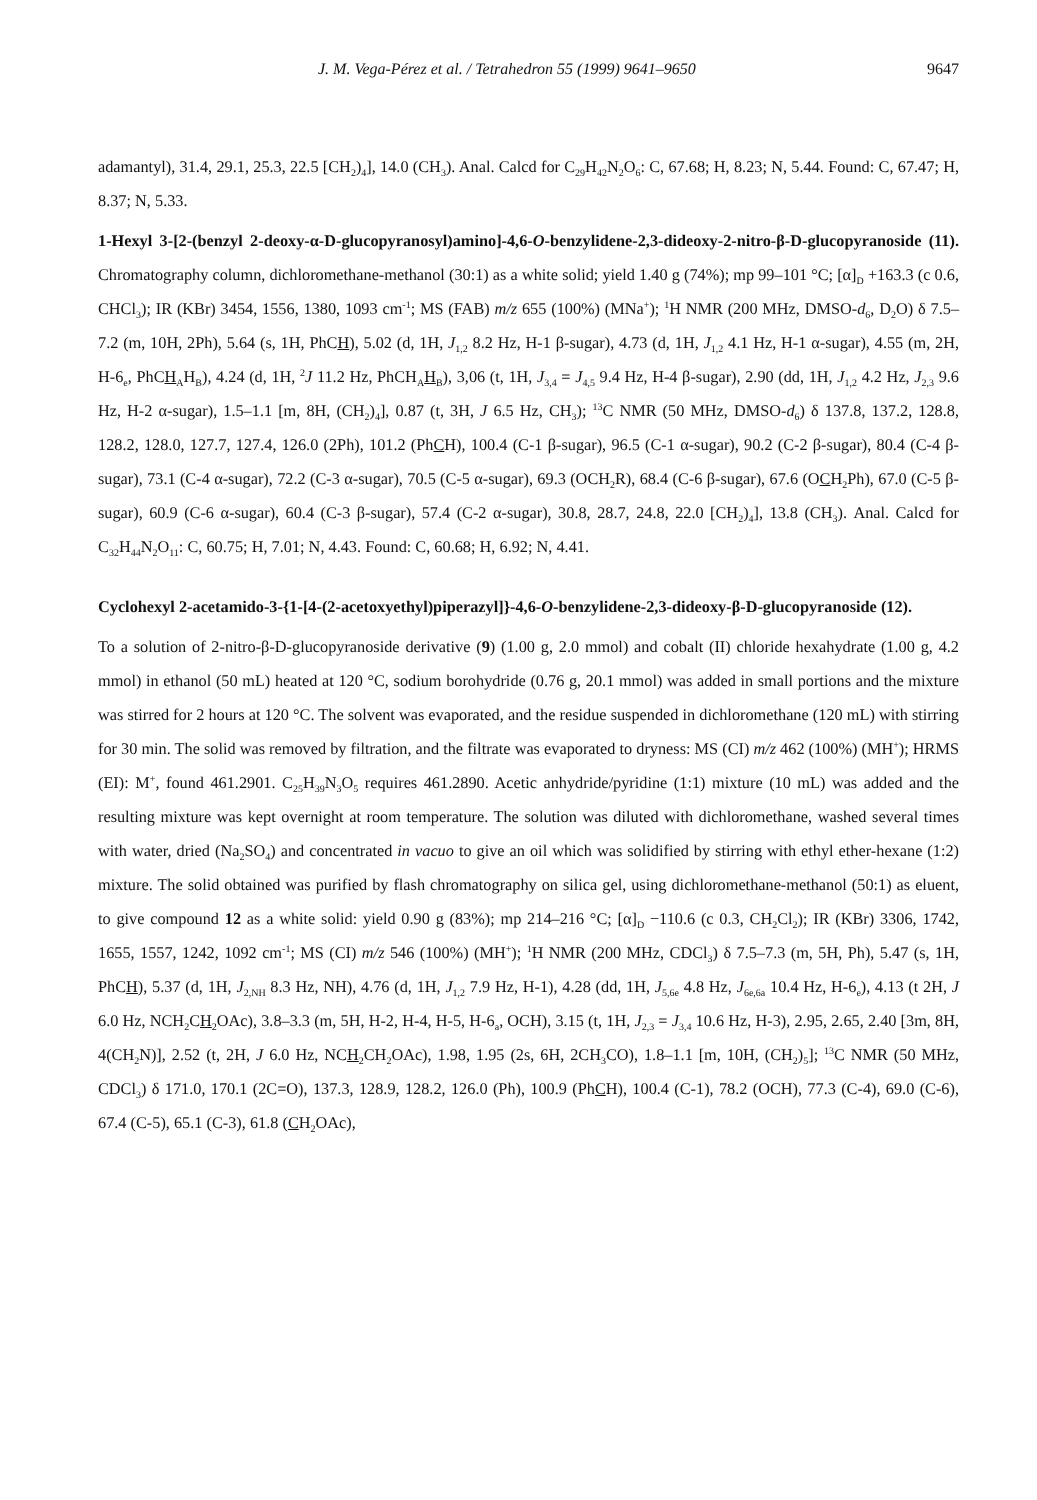J. M. Vega-Pérez et al. / Tetrahedron 55 (1999) 9641–9650 9647
adamantyl), 31.4, 29.1, 25.3, 22.5 [CH<sub>2</sub>)<sub>4</sub>], 14.0 (CH<sub>3</sub>). Anal. Calcd for C<sub>29</sub>H<sub>42</sub>N<sub>2</sub>O<sub>6</sub>: C, 67.68; H, 8.23; N, 5.44. Found: C, 67.47; H, 8.37; N, 5.33.
1-Hexyl 3-[2-(benzyl 2-deoxy-α-D-glucopyranosyl)amino]-4,6-O-benzylidene-2,3-dideoxy-2-nitro-β-D-glucopyranoside (11). Chromatography column, dichloromethane-methanol (30:1) as a white solid; yield 1.40 g (74%); mp 99–101 °C; [α]<sub>D</sub> +163.3 (c 0.6, CHCl<sub>3</sub>); IR (KBr) 3454, 1556, 1380, 1093 cm<sup>-1</sup>; MS (FAB) m/z 655 (100%) (MNa<sup>+</sup>); <sup>1</sup>H NMR (200 MHz, DMSO-d<sub>6</sub>, D<sub>2</sub>O) δ 7.5–7.2 (m, 10H, 2Ph), 5.64 (s, 1H, PhCH), 5.02 (d, 1H, J<sub>1,2</sub> 8.2 Hz, H-1 β-sugar), 4.73 (d, 1H, J<sub>1,2</sub> 4.1 Hz, H-1 α-sugar), 4.55 (m, 2H, H-6<sub>e</sub>, PhCH<sub>A</sub>H<sub>B</sub>), 4.24 (d, 1H, <sup>2</sup>J 11.2 Hz, PhCH<sub>A</sub>H<sub>B</sub>), 3,06 (t, 1H, J<sub>3,4</sub> = J<sub>4,5</sub> 9.4 Hz, H-4 β-sugar), 2.90 (dd, 1H, J<sub>1,2</sub> 4.2 Hz, J<sub>2,3</sub> 9.6 Hz, H-2 α-sugar), 1.5–1.1 [m, 8H, (CH<sub>2</sub>)<sub>4</sub>], 0.87 (t, 3H, J 6.5 Hz, CH<sub>3</sub>); <sup>13</sup>C NMR (50 MHz, DMSO-d<sub>6</sub>) δ 137.8, 137.2, 128.8, 128.2, 128.0, 127.7, 127.4, 126.0 (2Ph), 101.2 (PhCH), 100.4 (C-1 β-sugar), 96.5 (C-1 α-sugar), 90.2 (C-2 β-sugar), 80.4 (C-4 β-sugar), 73.1 (C-4 α-sugar), 72.2 (C-3 α-sugar), 70.5 (C-5 α-sugar), 69.3 (OCH<sub>2</sub>R), 68.4 (C-6 β-sugar), 67.6 (OCH<sub>2</sub>Ph), 67.0 (C-5 β-sugar), 60.9 (C-6 α-sugar), 60.4 (C-3 β-sugar), 57.4 (C-2 α-sugar), 30.8, 28.7, 24.8, 22.0 [CH<sub>2</sub>)<sub>4</sub>], 13.8 (CH<sub>3</sub>). Anal. Calcd for C<sub>32</sub>H<sub>44</sub>N<sub>2</sub>O<sub>11</sub>: C, 60.75; H, 7.01; N, 4.43. Found: C, 60.68; H, 6.92; N, 4.41.
Cyclohexyl 2-acetamido-3-{1-[4-(2-acetoxyethyl)piperazyl]}-4,6-O-benzylidene-2,3-dideoxy-β-D-glucopyranoside (12).
To a solution of 2-nitro-β-D-glucopyranoside derivative (9) (1.00 g, 2.0 mmol) and cobalt (II) chloride hexahydrate (1.00 g, 4.2 mmol) in ethanol (50 mL) heated at 120 °C, sodium borohydride (0.76 g, 20.1 mmol) was added in small portions and the mixture was stirred for 2 hours at 120 °C. The solvent was evaporated, and the residue suspended in dichloromethane (120 mL) with stirring for 30 min. The solid was removed by filtration, and the filtrate was evaporated to dryness: MS (CI) m/z 462 (100%) (MH<sup>+</sup>); HRMS (EI): M<sup>+</sup>, found 461.2901. C<sub>25</sub>H<sub>39</sub>N<sub>3</sub>O<sub>5</sub> requires 461.2890. Acetic anhydride/pyridine (1:1) mixture (10 mL) was added and the resulting mixture was kept overnight at room temperature. The solution was diluted with dichloromethane, washed several times with water, dried (Na<sub>2</sub>SO<sub>4</sub>) and concentrated in vacuo to give an oil which was solidified by stirring with ethyl ether-hexane (1:2) mixture. The solid obtained was purified by flash chromatography on silica gel, using dichloromethane-methanol (50:1) as eluent, to give compound 12 as a white solid: yield 0.90 g (83%); mp 214–216 °C; [α]<sub>D</sub> −110.6 (c 0.3, CH<sub>2</sub>Cl<sub>2</sub>); IR (KBr) 3306, 1742, 1655, 1557, 1242, 1092 cm<sup>-1</sup>; MS (CI) m/z 546 (100%) (MH<sup>+</sup>); <sup>1</sup>H NMR (200 MHz, CDCl<sub>3</sub>) δ 7.5–7.3 (m, 5H, Ph), 5.47 (s, 1H, PhCH), 5.37 (d, 1H, J<sub>2,NH</sub> 8.3 Hz, NH), 4.76 (d, 1H, J<sub>1,2</sub> 7.9 Hz, H-1), 4.28 (dd, 1H, J<sub>5,6e</sub> 4.8 Hz, J<sub>6e,6a</sub> 10.4 Hz, H-6<sub>e</sub>), 4.13 (t 2H, J 6.0 Hz, NCH<sub>2</sub>CH<sub>2</sub>OAc), 3.8–3.3 (m, 5H, H-2, H-4, H-5, H-6<sub>a</sub>, OCH), 3.15 (t, 1H, J<sub>2,3</sub> = J<sub>3,4</sub> 10.6 Hz, H-3), 2.95, 2.65, 2.40 [3m, 8H, 4(CH<sub>2</sub>N)], 2.52 (t, 2H, J 6.0 Hz, NCH<sub>2</sub>CH<sub>2</sub>OAc), 1.98, 1.95 (2s, 6H, 2CH<sub>3</sub>CO), 1.8–1.1 [m, 10H, (CH<sub>2</sub>)<sub>5</sub>]; <sup>13</sup>C NMR (50 MHz, CDCl<sub>3</sub>) δ 171.0, 170.1 (2C=O), 137.3, 128.9, 128.2, 126.0 (Ph), 100.9 (PhCH), 100.4 (C-1), 78.2 (OCH), 77.3 (C-4), 69.0 (C-6), 67.4 (C-5), 65.1 (C-3), 61.8 (CH<sub>2</sub>OAc),